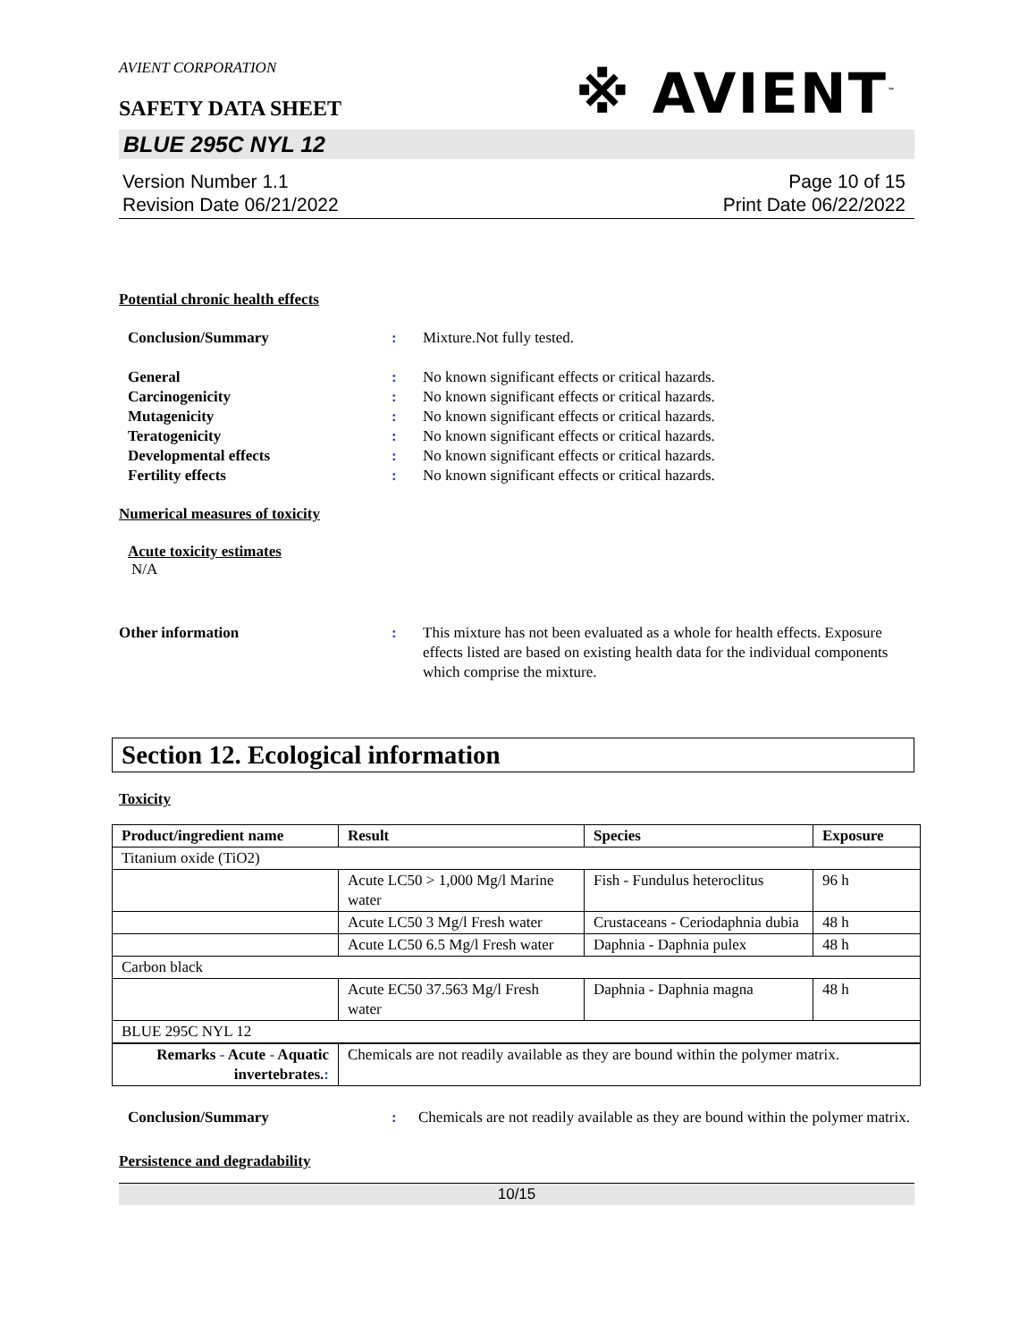AVIENT CORPORATION
SAFETY DATA SHEET
※ AVIENT<sup>™</sup>
BLUE 295C NYL 12
Version Number 1.1
Revision Date 06/21/2022
Page 10 of 15
Print Date 06/22/2022
Potential chronic health effects
Conclusion/Summary : Mixture.Not fully tested.
General : No known significant effects or critical hazards.
Carcinogenicity : No known significant effects or critical hazards.
Mutagenicity : No known significant effects or critical hazards.
Teratogenicity : No known significant effects or critical hazards.
Developmental effects : No known significant effects or critical hazards.
Fertility effects : No known significant effects or critical hazards.
Numerical measures of toxicity
Acute toxicity estimates
N/A
Other information : This mixture has not been evaluated as a whole for health effects. Exposure effects listed are based on existing health data for the individual components which comprise the mixture.
Section 12. Ecological information
Toxicity
| Product/ingredient name | Result | Species | Exposure |
| --- | --- | --- | --- |
| Titanium oxide (TiO2) | | | |
| | Acute LC50 > 1,000 Mg/l Marine water | Fish - Fundulus heteroclitus | 96 h |
| | Acute LC50 3 Mg/l Fresh water | Crustaceans - Ceriodaphnia dubia | 48 h |
| | Acute LC50 6.5 Mg/l Fresh water | Daphnia - Daphnia pulex | 48 h |
| Carbon black | | | |
| | Acute EC50 37.563 Mg/l Fresh water | Daphnia - Daphnia magna | 48 h |
| BLUE 295C NYL 12 | | | |
| Remarks - Acute - Aquatic invertebrates. : | Chemicals are not readily available as they are bound within the polymer matrix. | | |
Conclusion/Summary : Chemicals are not readily available as they are bound within the polymer matrix.
Persistence and degradability
10/15